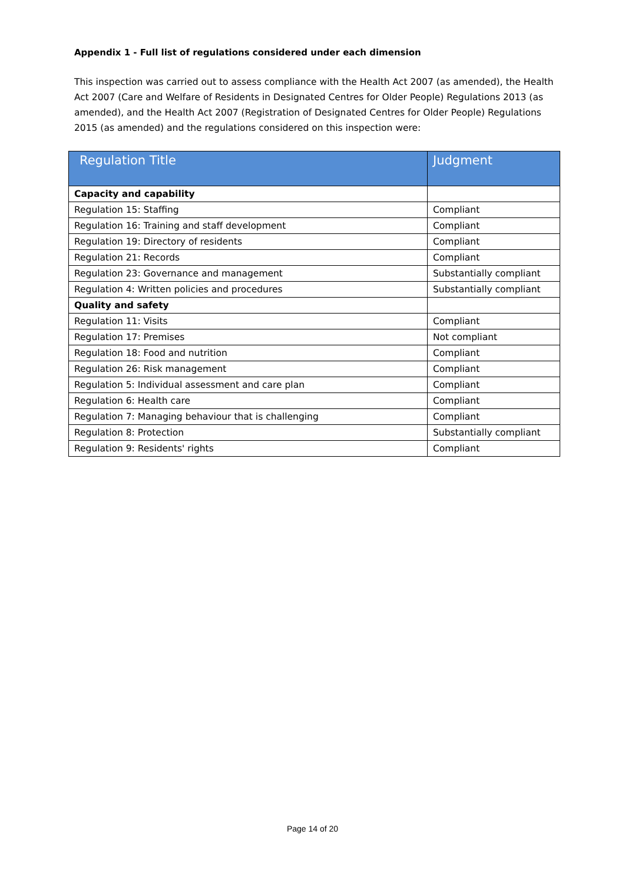Appendix 1 - Full list of regulations considered under each dimension
This inspection was carried out to assess compliance with the Health Act 2007 (as amended), the Health Act 2007 (Care and Welfare of Residents in Designated Centres for Older People) Regulations 2013 (as amended), and the Health Act 2007 (Registration of Designated Centres for Older People) Regulations 2015 (as amended) and the regulations considered on this inspection were:
| Regulation Title | Judgment |
| --- | --- |
| Capacity and capability | |
| Regulation 15: Staffing | Compliant |
| Regulation 16: Training and staff development | Compliant |
| Regulation 19: Directory of residents | Compliant |
| Regulation 21: Records | Compliant |
| Regulation 23: Governance and management | Substantially compliant |
| Regulation 4: Written policies and procedures | Substantially compliant |
| Quality and safety | |
| Regulation 11: Visits | Compliant |
| Regulation 17: Premises | Not compliant |
| Regulation 18: Food and nutrition | Compliant |
| Regulation 26: Risk management | Compliant |
| Regulation 5: Individual assessment and care plan | Compliant |
| Regulation 6: Health care | Compliant |
| Regulation 7: Managing behaviour that is challenging | Compliant |
| Regulation 8: Protection | Substantially compliant |
| Regulation 9: Residents' rights | Compliant |
Page 14 of 20